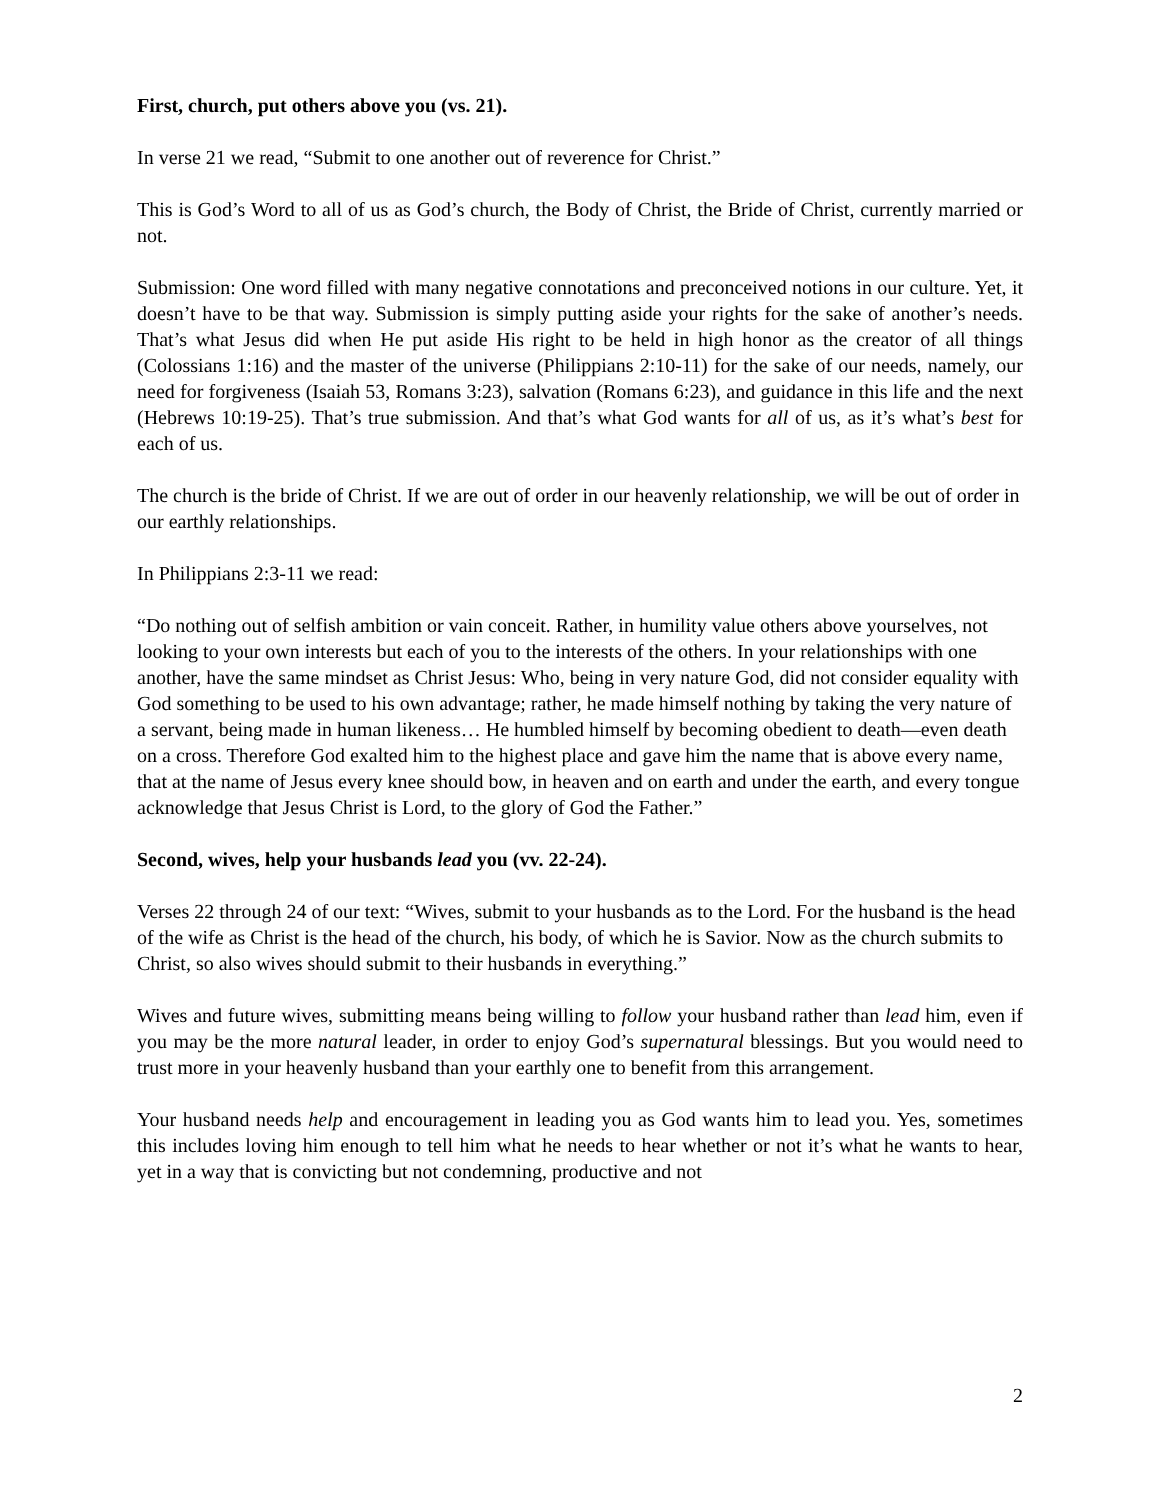First, church, put others above you (vs. 21).
In verse 21 we read, “Submit to one another out of reverence for Christ.”
This is God’s Word to all of us as God’s church, the Body of Christ, the Bride of Christ, currently married or not.
Submission: One word filled with many negative connotations and preconceived notions in our culture. Yet, it doesn’t have to be that way. Submission is simply putting aside your rights for the sake of another’s needs. That’s what Jesus did when He put aside His right to be held in high honor as the creator of all things (Colossians 1:16) and the master of the universe (Philippians 2:10-11) for the sake of our needs, namely, our need for forgiveness (Isaiah 53, Romans 3:23), salvation (Romans 6:23), and guidance in this life and the next (Hebrews 10:19-25). That’s true submission. And that’s what God wants for all of us, as it’s what’s best for each of us.
The church is the bride of Christ. If we are out of order in our heavenly relationship, we will be out of order in our earthly relationships.
In Philippians 2:3-11 we read:
“Do nothing out of selfish ambition or vain conceit. Rather, in humility value others above yourselves, not looking to your own interests but each of you to the interests of the others. In your relationships with one another, have the same mindset as Christ Jesus: Who, being in very nature God, did not consider equality with God something to be used to his own advantage; rather, he made himself nothing by taking the very nature of a servant, being made in human likeness… He humbled himself by becoming obedient to death—even death on a cross. Therefore God exalted him to the highest place and gave him the name that is above every name, that at the name of Jesus every knee should bow, in heaven and on earth and under the earth, and every tongue acknowledge that Jesus Christ is Lord, to the glory of God the Father.”
Second, wives, help your husbands lead you (vv. 22-24).
Verses 22 through 24 of our text: “Wives, submit to your husbands as to the Lord. For the husband is the head of the wife as Christ is the head of the church, his body, of which he is Savior. Now as the church submits to Christ, so also wives should submit to their husbands in everything.”
Wives and future wives, submitting means being willing to follow your husband rather than lead him, even if you may be the more natural leader, in order to enjoy God’s supernatural blessings. But you would need to trust more in your heavenly husband than your earthly one to benefit from this arrangement.
Your husband needs help and encouragement in leading you as God wants him to lead you. Yes, sometimes this includes loving him enough to tell him what he needs to hear whether or not it’s what he wants to hear, yet in a way that is convicting but not condemning, productive and not
2